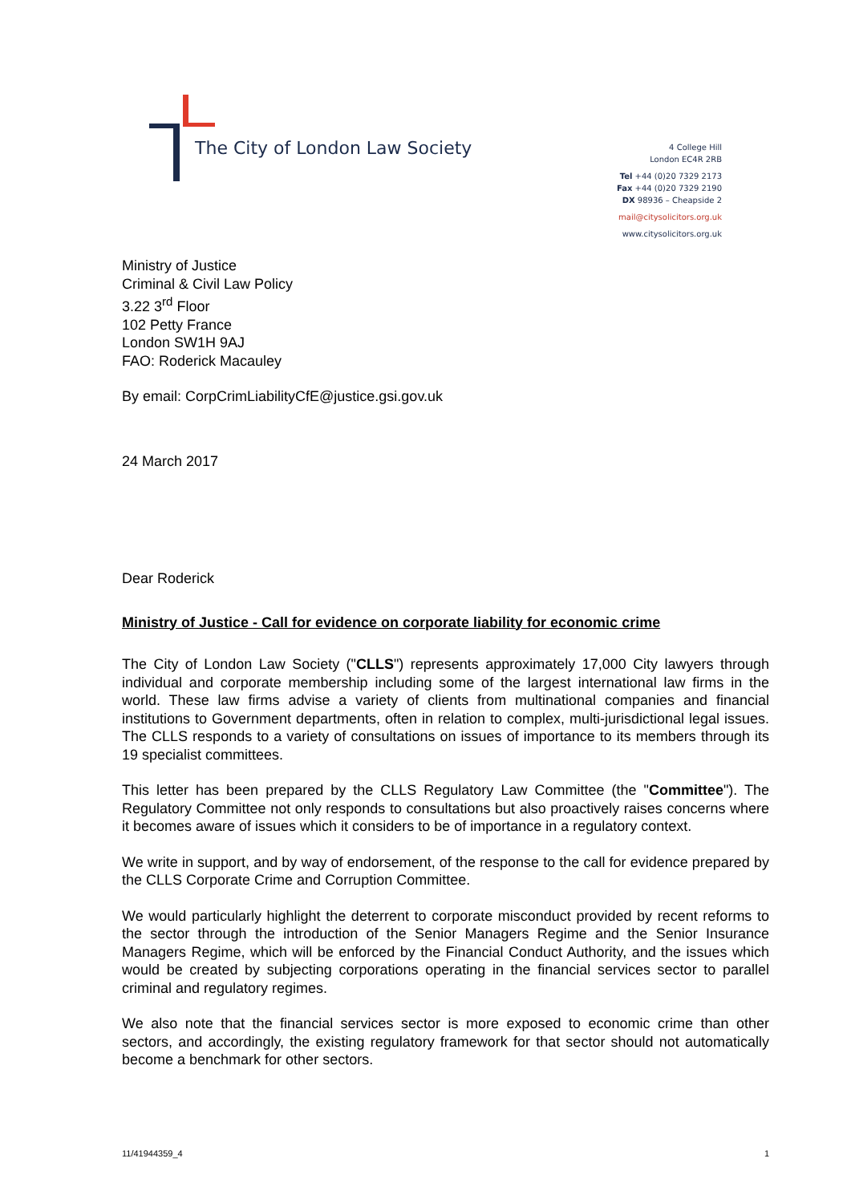The City of London Law Society
4 College Hill
London EC4R 2RB
Tel +44 (0)20 7329 2173
Fax +44 (0)20 7329 2190
DX 98936 – Cheapside 2
mail@citysolicitors.org.uk
www.citysolicitors.org.uk
Ministry of Justice
Criminal & Civil Law Policy
3.22 3<sup>rd</sup> Floor
102 Petty France
London SW1H 9AJ
FAO: Roderick Macauley
By email: CorpCrimLiabilityCfE@justice.gsi.gov.uk
24 March 2017
Dear Roderick
Ministry of Justice - Call for evidence on corporate liability for economic crime
The City of London Law Society ("CLLS") represents approximately 17,000 City lawyers through individual and corporate membership including some of the largest international law firms in the world. These law firms advise a variety of clients from multinational companies and financial institutions to Government departments, often in relation to complex, multi-jurisdictional legal issues. The CLLS responds to a variety of consultations on issues of importance to its members through its 19 specialist committees.
This letter has been prepared by the CLLS Regulatory Law Committee (the "Committee"). The Regulatory Committee not only responds to consultations but also proactively raises concerns where it becomes aware of issues which it considers to be of importance in a regulatory context.
We write in support, and by way of endorsement, of the response to the call for evidence prepared by the CLLS Corporate Crime and Corruption Committee.
We would particularly highlight the deterrent to corporate misconduct provided by recent reforms to the sector through the introduction of the Senior Managers Regime and the Senior Insurance Managers Regime, which will be enforced by the Financial Conduct Authority, and the issues which would be created by subjecting corporations operating in the financial services sector to parallel criminal and regulatory regimes.
We also note that the financial services sector is more exposed to economic crime than other sectors, and accordingly, the existing regulatory framework for that sector should not automatically become a benchmark for other sectors.
11/41944359_4 1